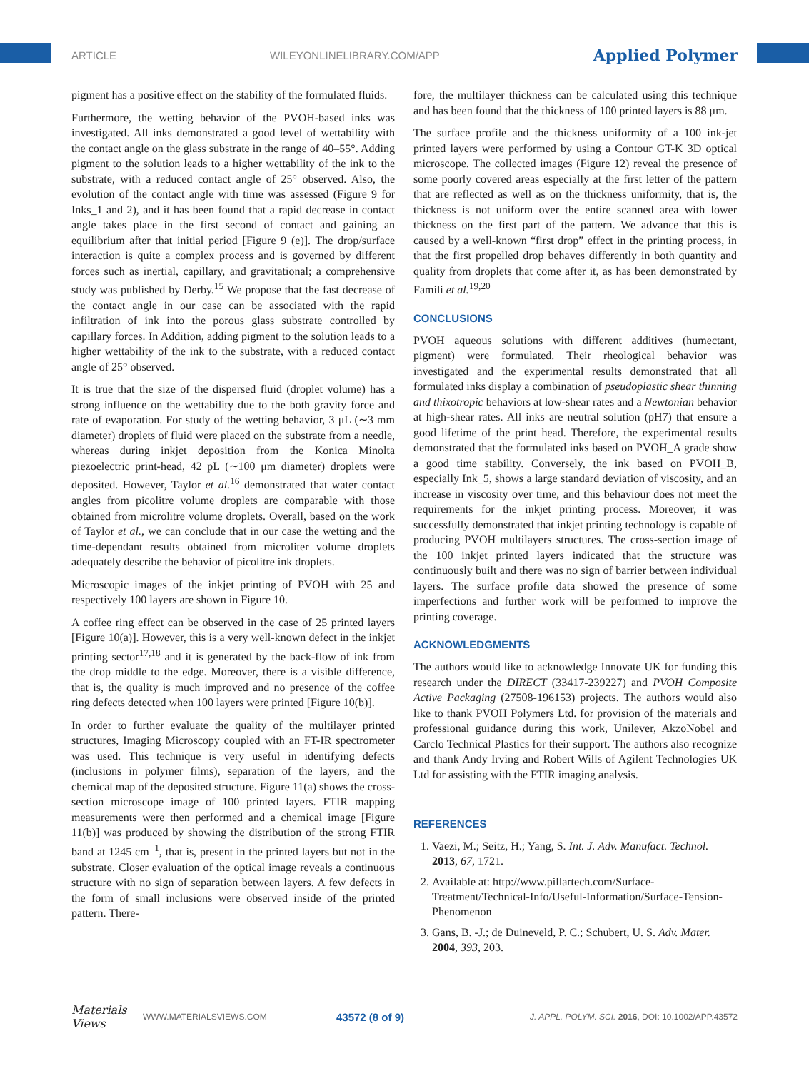ARTICLE WILEYONLINELIBRARY.COM/APP Applied Polymer
pigment has a positive effect on the stability of the formulated fluids.
Furthermore, the wetting behavior of the PVOH-based inks was investigated. All inks demonstrated a good level of wettability with the contact angle on the glass substrate in the range of 40–55°. Adding pigment to the solution leads to a higher wettability of the ink to the substrate, with a reduced contact angle of 25° observed. Also, the evolution of the contact angle with time was assessed (Figure 9 for Inks_1 and 2), and it has been found that a rapid decrease in contact angle takes place in the first second of contact and gaining an equilibrium after that initial period [Figure 9 (e)]. The drop/surface interaction is quite a complex process and is governed by different forces such as inertial, capillary, and gravitational; a comprehensive study was published by Derby.<sup>15</sup> We propose that the fast decrease of the contact angle in our case can be associated with the rapid infiltration of ink into the porous glass substrate controlled by capillary forces. In Addition, adding pigment to the solution leads to a higher wettability of the ink to the substrate, with a reduced contact angle of 25° observed.
It is true that the size of the dispersed fluid (droplet volume) has a strong influence on the wettability due to the both gravity force and rate of evaporation. For study of the wetting behavior, 3 μL (∼3 mm diameter) droplets of fluid were placed on the substrate from a needle, whereas during inkjet deposition from the Konica Minolta piezoelectric print-head, 42 pL (∼100 μm diameter) droplets were deposited. However, Taylor et al.<sup>16</sup> demonstrated that water contact angles from picolitre volume droplets are comparable with those obtained from microlitre volume droplets. Overall, based on the work of Taylor et al., we can conclude that in our case the wetting and the time-dependant results obtained from microliter volume droplets adequately describe the behavior of picolitre ink droplets.
Microscopic images of the inkjet printing of PVOH with 25 and respectively 100 layers are shown in Figure 10.
A coffee ring effect can be observed in the case of 25 printed layers [Figure 10(a)]. However, this is a very well-known defect in the inkjet printing sector<sup>17,18</sup> and it is generated by the back-flow of ink from the drop middle to the edge. Moreover, there is a visible difference, that is, the quality is much improved and no presence of the coffee ring defects detected when 100 layers were printed [Figure 10(b)].
In order to further evaluate the quality of the multilayer printed structures, Imaging Microscopy coupled with an FT-IR spectrometer was used. This technique is very useful in identifying defects (inclusions in polymer films), separation of the layers, and the chemical map of the deposited structure. Figure 11(a) shows the cross-section microscope image of 100 printed layers. FTIR mapping measurements were then performed and a chemical image [Figure 11(b)] was produced by showing the distribution of the strong FTIR band at 1245 cm<sup>−1</sup>, that is, present in the printed layers but not in the substrate. Closer evaluation of the optical image reveals a continuous structure with no sign of separation between layers. A few defects in the form of small inclusions were observed inside of the printed pattern. There-
fore, the multilayer thickness can be calculated using this technique and has been found that the thickness of 100 printed layers is 88 μm.
The surface profile and the thickness uniformity of a 100 ink-jet printed layers were performed by using a Contour GT-K 3D optical microscope. The collected images (Figure 12) reveal the presence of some poorly covered areas especially at the first letter of the pattern that are reflected as well as on the thickness uniformity, that is, the thickness is not uniform over the entire scanned area with lower thickness on the first part of the pattern. We advance that this is caused by a well-known “first drop” effect in the printing process, in that the first propelled drop behaves differently in both quantity and quality from droplets that come after it, as has been demonstrated by Famili et al.<sup>19,20</sup>
CONCLUSIONS
PVOH aqueous solutions with different additives (humectant, pigment) were formulated. Their rheological behavior was investigated and the experimental results demonstrated that all formulated inks display a combination of pseudoplastic shear thinning and thixotropic behaviors at low-shear rates and a Newtonian behavior at high-shear rates. All inks are neutral solution (pH7) that ensure a good lifetime of the print head. Therefore, the experimental results demonstrated that the formulated inks based on PVOH_A grade show a good time stability. Conversely, the ink based on PVOH_B, especially Ink_5, shows a large standard deviation of viscosity, and an increase in viscosity over time, and this behaviour does not meet the requirements for the inkjet printing process. Moreover, it was successfully demonstrated that inkjet printing technology is capable of producing PVOH multilayers structures. The cross-section image of the 100 inkjet printed layers indicated that the structure was continuously built and there was no sign of barrier between individual layers. The surface profile data showed the presence of some imperfections and further work will be performed to improve the printing coverage.
ACKNOWLEDGMENTS
The authors would like to acknowledge Innovate UK for funding this research under the DIRECT (33417-239227) and PVOH Composite Active Packaging (27508-196153) projects. The authors would also like to thank PVOH Polymers Ltd. for provision of the materials and professional guidance during this work, Unilever, AkzoNobel and Carclo Technical Plastics for their support. The authors also recognize and thank Andy Irving and Robert Wills of Agilent Technologies UK Ltd for assisting with the FTIR imaging analysis.
REFERENCES
1. Vaezi, M.; Seitz, H.; Yang, S. Int. J. Adv. Manufact. Technol. 2013, 67, 1721.
2. Available at: http://www.pillartech.com/Surface-Treatment/Technical-Info/Useful-Information/Surface-Tension-Phenomenon
3. Gans, B. -J.; de Duineveld, P. C.; Schubert, U. S. Adv. Mater. 2004, 393, 203.
Materials Views WWW.MATERIALSVIEWS.COM 43572 (8 of 9) J. APPL. POLYM. SCI. 2016, DOI: 10.1002/APP.43572